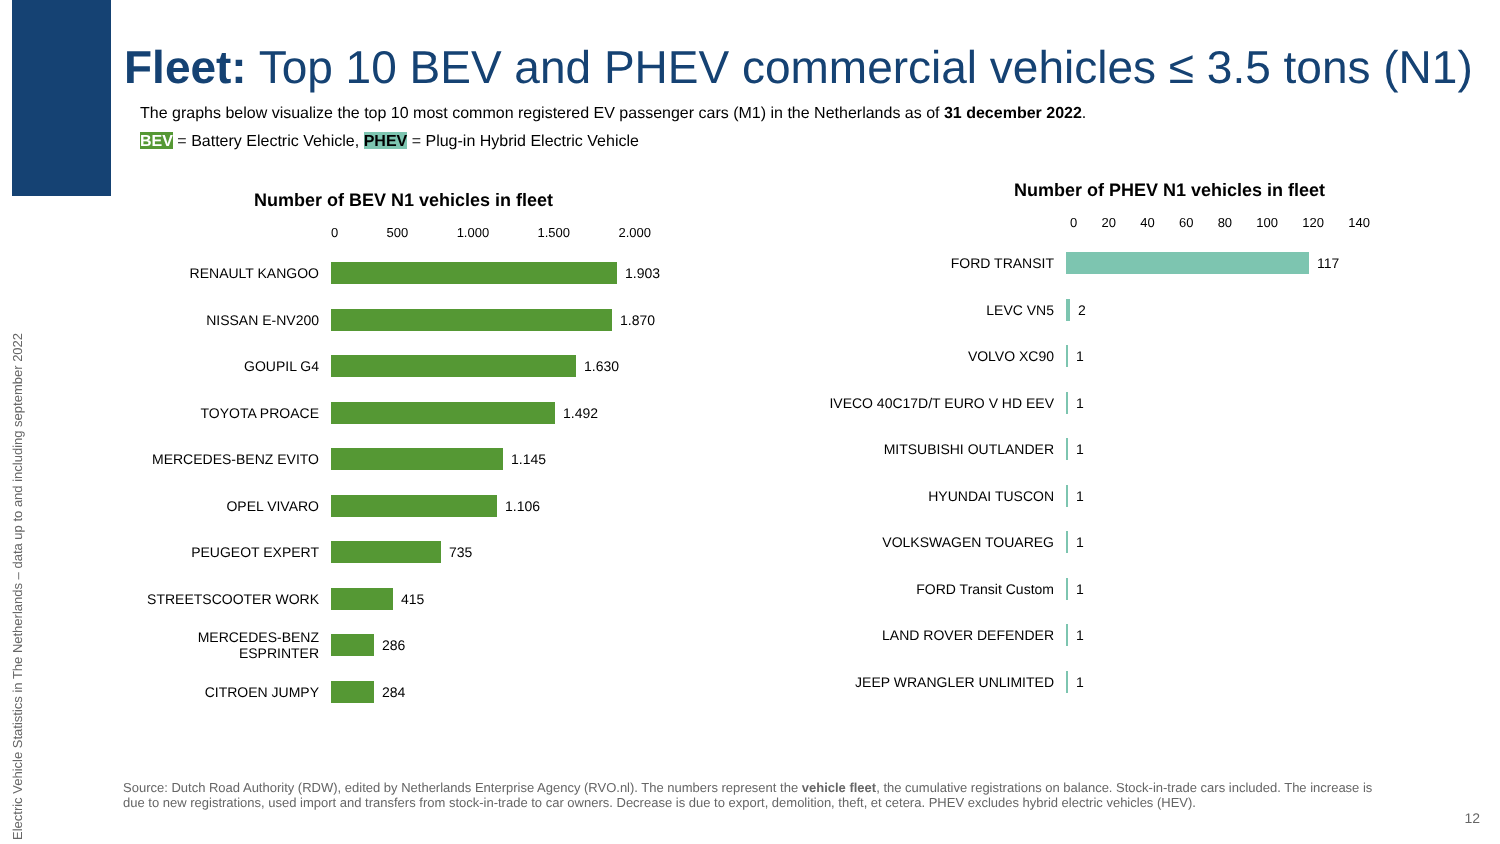Electric Vehicle Statistics in The Netherlands – data up to and including september 2022
Fleet: Top 10 BEV and PHEV commercial vehicles ≤ 3.5 tons (N1)
The graphs below visualize the top 10 most common registered EV passenger cars (M1) in the Netherlands as of 31 december 2022.
BEV = Battery Electric Vehicle, PHEV = Plug-in Hybrid Electric Vehicle
Number of BEV N1 vehicles in fleet
0 500 1.000 1.500 2.000
RENAULT KANGOO 1.903
NISSAN E-NV200 1.870
GOUPIL G4 1.630
TOYOTA PROACE 1.492
MERCEDES-BENZ EVITO 1.145
OPEL VIVARO 1.106
PEUGEOT EXPERT 735
STREETSCOOTER WORK 415
MERCEDES-BENZ ESPRINTER 286
CITROEN JUMPY 284
Number of PHEV N1 vehicles in fleet
0 20 40 60 80 100 120 140
FORD TRANSIT 117
LEVC VN5 2
VOLVO XC90 1
IVECO 40C17D/T EURO V HD EEV 1
MITSUBISHI OUTLANDER 1
HYUNDAI TUSCON 1
VOLKSWAGEN TOUAREG 1
FORD Transit Custom 1
LAND ROVER DEFENDER 1
JEEP WRANGLER UNLIMITED 1
Source: Dutch Road Authority (RDW), edited by Netherlands Enterprise Agency (RVO.nl). The numbers represent the vehicle fleet, the cumulative registrations on balance. Stock-in-trade cars included. The increase is due to new registrations, used import and transfers from stock-in-trade to car owners. Decrease is due to export, demolition, theft, et cetera. PHEV excludes hybrid electric vehicles (HEV).
12